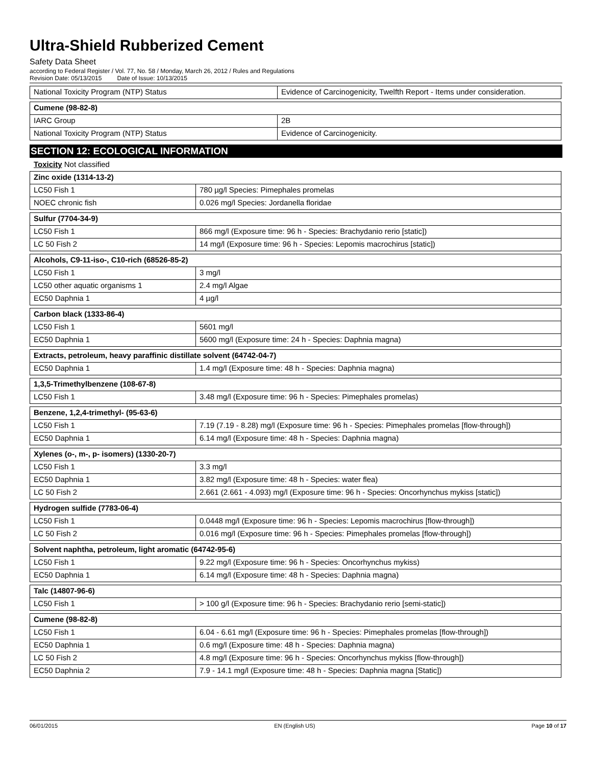Ultra-Shield Rubberized Cement
Safety Data Sheet
according to Federal Register / Vol. 77, No. 58 / Monday, March 26, 2012 / Rules and Regulations
Revision Date: 05/13/2015 Date of Issue: 10/13/2015
| National Toxicity Program (NTP) Status | Evidence of Carcinogenicity, Twelfth Report - Items under consideration. |
| Cumene (98-82-8) | |
| IARC Group | 2B |
| National Toxicity Program (NTP) Status | Evidence of Carcinogenicity. |
SECTION 12: ECOLOGICAL INFORMATION
Toxicity Not classified
| Zinc oxide (1314-13-2) | |
| LC50 Fish 1 | 780 µg/l Species: Pimephales promelas |
| NOEC chronic fish | 0.026 mg/l Species: Jordanella floridae |
| Sulfur (7704-34-9) | |
| LC50 Fish 1 | 866 mg/l (Exposure time: 96 h - Species: Brachydanio rerio [static]) |
| LC 50 Fish 2 | 14 mg/l (Exposure time: 96 h - Species: Lepomis macrochirus [static]) |
| Alcohols, C9-11-iso-, C10-rich (68526-85-2) | |
| LC50 Fish 1 | 3 mg/l |
| LC50 other aquatic organisms 1 | 2.4 mg/l Algae |
| EC50 Daphnia 1 | 4 µg/l |
| Carbon black (1333-86-4) | |
| LC50 Fish 1 | 5601 mg/l |
| EC50 Daphnia 1 | 5600 mg/l (Exposure time: 24 h - Species: Daphnia magna) |
| Extracts, petroleum, heavy paraffinic distillate solvent (64742-04-7) | |
| EC50 Daphnia 1 | 1.4 mg/l (Exposure time: 48 h - Species: Daphnia magna) |
| 1,3,5-Trimethylbenzene (108-67-8) | |
| LC50 Fish 1 | 3.48 mg/l (Exposure time: 96 h - Species: Pimephales promelas) |
| Benzene, 1,2,4-trimethyl- (95-63-6) | |
| LC50 Fish 1 | 7.19 (7.19 - 8.28) mg/l (Exposure time: 96 h - Species: Pimephales promelas [flow-through]) |
| EC50 Daphnia 1 | 6.14 mg/l (Exposure time: 48 h - Species: Daphnia magna) |
| Xylenes (o-, m-, p- isomers) (1330-20-7) | |
| LC50 Fish 1 | 3.3 mg/l |
| EC50 Daphnia 1 | 3.82 mg/l (Exposure time: 48 h - Species: water flea) |
| LC 50 Fish 2 | 2.661 (2.661 - 4.093) mg/l (Exposure time: 96 h - Species: Oncorhynchus mykiss [static]) |
| Hydrogen sulfide (7783-06-4) | |
| LC50 Fish 1 | 0.0448 mg/l (Exposure time: 96 h - Species: Lepomis macrochirus [flow-through]) |
| LC 50 Fish 2 | 0.016 mg/l (Exposure time: 96 h - Species: Pimephales promelas [flow-through]) |
| Solvent naphtha, petroleum, light aromatic (64742-95-6) | |
| LC50 Fish 1 | 9.22 mg/l (Exposure time: 96 h - Species: Oncorhynchus mykiss) |
| EC50 Daphnia 1 | 6.14 mg/l (Exposure time: 48 h - Species: Daphnia magna) |
| Talc (14807-96-6) | |
| LC50 Fish 1 | > 100 g/l (Exposure time: 96 h - Species: Brachydanio rerio [semi-static]) |
| Cumene (98-82-8) | |
| LC50 Fish 1 | 6.04 - 6.61 mg/l (Exposure time: 96 h - Species: Pimephales promelas [flow-through]) |
| EC50 Daphnia 1 | 0.6 mg/l (Exposure time: 48 h - Species: Daphnia magna) |
| LC 50 Fish 2 | 4.8 mg/l (Exposure time: 96 h - Species: Oncorhynchus mykiss [flow-through]) |
| EC50 Daphnia 2 | 7.9 - 14.1 mg/l (Exposure time: 48 h - Species: Daphnia magna [Static]) |
06/01/2015 EN (English US) Page 10 of 17